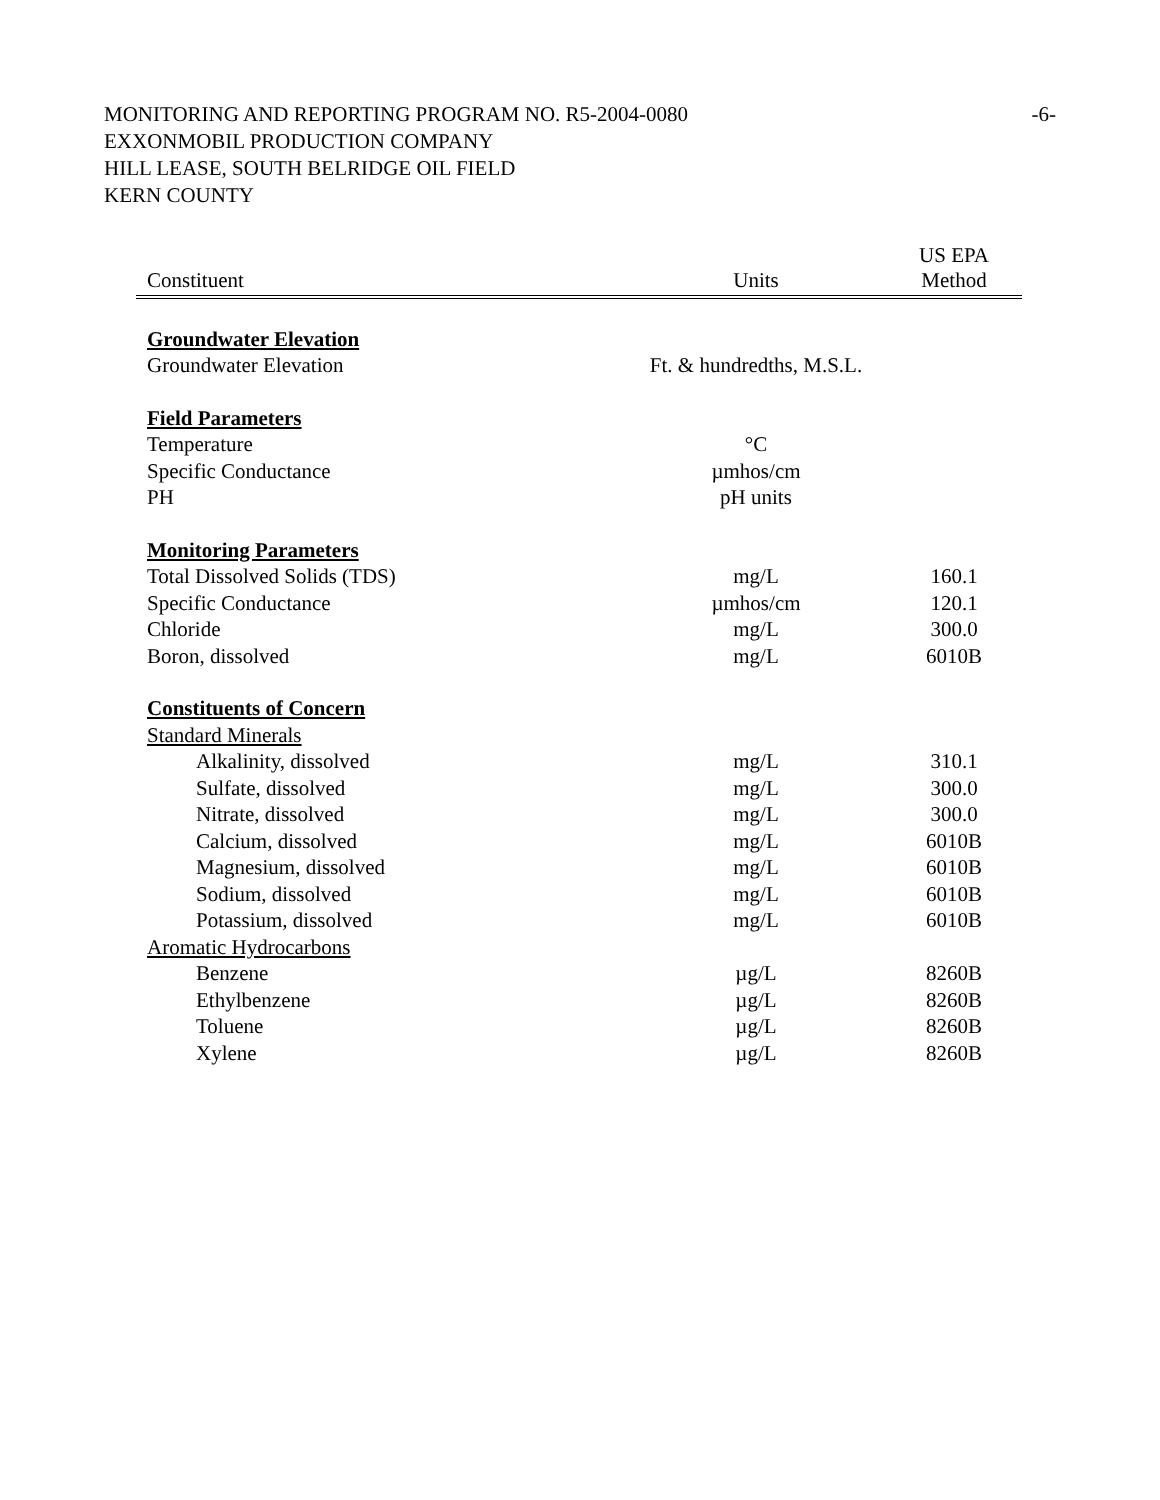MONITORING AND REPORTING PROGRAM NO. R5-2004-0080
EXXONMOBIL PRODUCTION COMPANY
HILL LEASE, SOUTH BELRIDGE OIL FIELD
KERN COUNTY
-6-
| Constituent | Units | US EPA Method |
| --- | --- | --- |
| Groundwater Elevation | | |
| Groundwater Elevation | Ft. & hundredths, M.S.L. | |
| Field Parameters | | |
| Temperature | °C | |
| Specific Conductance | µmhos/cm | |
| PH | pH units | |
| Monitoring Parameters | | |
| Total Dissolved Solids (TDS) | mg/L | 160.1 |
| Specific Conductance | µmhos/cm | 120.1 |
| Chloride | mg/L | 300.0 |
| Boron, dissolved | mg/L | 6010B |
| Constituents of Concern | | |
| Standard Minerals | | |
| Alkalinity, dissolved | mg/L | 310.1 |
| Sulfate, dissolved | mg/L | 300.0 |
| Nitrate, dissolved | mg/L | 300.0 |
| Calcium, dissolved | mg/L | 6010B |
| Magnesium, dissolved | mg/L | 6010B |
| Sodium, dissolved | mg/L | 6010B |
| Potassium, dissolved | mg/L | 6010B |
| Aromatic Hydrocarbons | | |
| Benzene | µg/L | 8260B |
| Ethylbenzene | µg/L | 8260B |
| Toluene | µg/L | 8260B |
| Xylene | µg/L | 8260B |